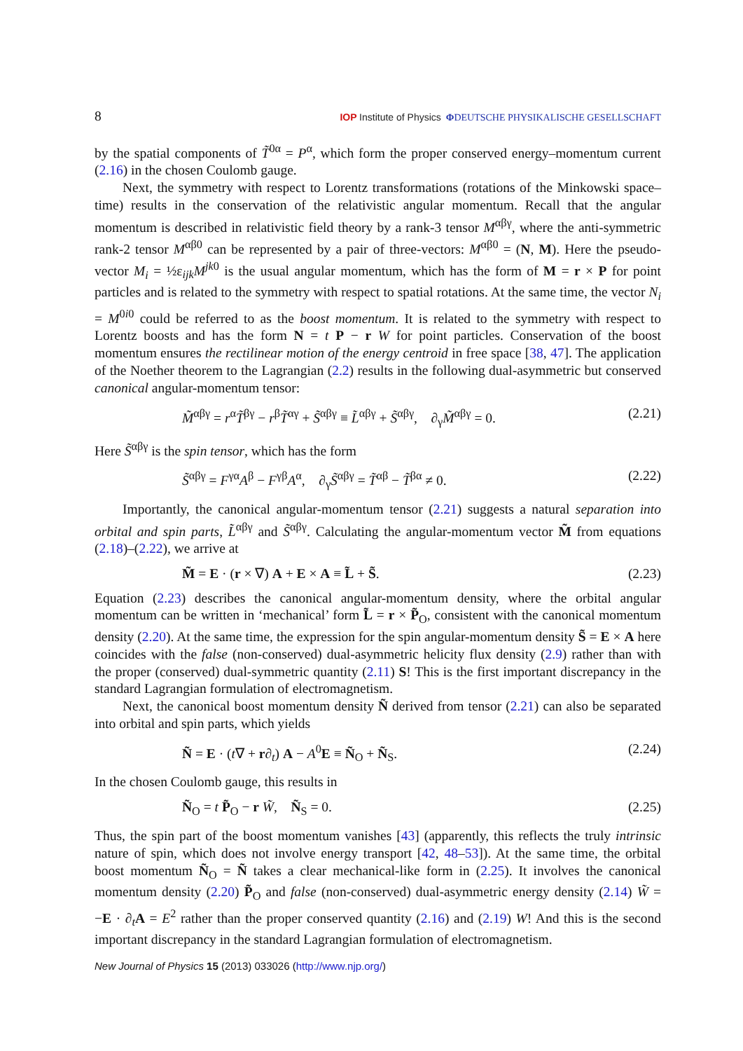8 IOP Institute of Physics ΦDEUTSCHE PHYSIKALISCHE GESELLSCHAFT
by the spatial components of T̃<sup>0α</sup> = P<sup>α</sup>, which form the proper conserved energy–momentum current (2.16) in the chosen Coulomb gauge.
Next, the symmetry with respect to Lorentz transformations (rotations of the Minkowski space–time) results in the conservation of the relativistic angular momentum. Recall that the angular momentum is described in relativistic field theory by a rank-3 tensor M<sup>αβγ</sup>, where the anti-symmetric rank-2 tensor M<sup>αβ0</sup> can be represented by a pair of three-vectors: M<sup>αβ0</sup> = (N, M). Here the pseudo-vector M<sub>i</sub> = ½ε<sub>ijk</sub>M<sup>jk0</sup> is the usual angular momentum, which has the form of M = r × P for point particles and is related to the symmetry with respect to spatial rotations. At the same time, the vector N<sub>i</sub> = M<sup>0i0</sup> could be referred to as the boost momentum. It is related to the symmetry with respect to Lorentz boosts and has the form N = t P − r W for point particles. Conservation of the boost momentum ensures the rectilinear motion of the energy centroid in free space [38, 47]. The application of the Noether theorem to the Lagrangian (2.2) results in the following dual-asymmetric but conserved canonical angular-momentum tensor:
M̃<sup>αβγ</sup> = r<sup>α</sup>T̃<sup>βγ</sup> − r<sup>β</sup>T̃<sup>αγ</sup> + S̃<sup>αβγ</sup> ≡ L̃<sup>αβγ</sup> + S̃<sup>αβγ</sup>, ∂<sub>γ</sub>M̃<sup>αβγ</sup> = 0. (2.21)
Here S̃<sup>αβγ</sup> is the spin tensor, which has the form
S̃<sup>αβγ</sup> = F<sup>γα</sup>A<sup>β</sup> − F<sup>γβ</sup>A<sup>α</sup>, ∂<sub>γ</sub>S̃<sup>αβγ</sup> = T̃<sup>αβ</sup> − T̃<sup>βα</sup> ≠ 0. (2.22)
Importantly, the canonical angular-momentum tensor (2.21) suggests a natural separation into orbital and spin parts, L̃<sup>αβγ</sup> and S̃<sup>αβγ</sup>. Calculating the angular-momentum vector M̃ from equations (2.18)–(2.22), we arrive at
M̃ = E · (r × ∇) A + E × A ≡ L̃ + S̃. (2.23)
Equation (2.23) describes the canonical angular-momentum density, where the orbital angular momentum can be written in ‘mechanical’ form L̃ = r × P̃<sub>O</sub>, consistent with the canonical momentum density (2.20). At the same time, the expression for the spin angular-momentum density S̃ = E × A here coincides with the false (non-conserved) dual-asymmetric helicity flux density (2.9) rather than with the proper (conserved) dual-symmetric quantity (2.11) S! This is the first important discrepancy in the standard Lagrangian formulation of electromagnetism.
Next, the canonical boost momentum density Ñ derived from tensor (2.21) can also be separated into orbital and spin parts, which yields
Ñ = E · (t∇ + r∂<sub>t</sub>) A − A<sup>0</sup>E ≡ Ñ<sub>O</sub> + Ñ<sub>S</sub>. (2.24)
In the chosen Coulomb gauge, this results in
Ñ<sub>O</sub> = t P̃<sub>O</sub> − r W̃, Ñ<sub>S</sub> = 0. (2.25)
Thus, the spin part of the boost momentum vanishes [43] (apparently, this reflects the truly intrinsic nature of spin, which does not involve energy transport [42, 48–53]). At the same time, the orbital boost momentum Ñ<sub>O</sub> = Ñ takes a clear mechanical-like form in (2.25). It involves the canonical momentum density (2.20) P̃<sub>O</sub> and false (non-conserved) dual-asymmetric energy density (2.14) W̃ = −E · ∂<sub>t</sub>A = E<sup>2</sup> rather than the proper conserved quantity (2.16) and (2.19) W! And this is the second important discrepancy in the standard Lagrangian formulation of electromagnetism.
New Journal of Physics 15 (2013) 033026 (http://www.njp.org/)